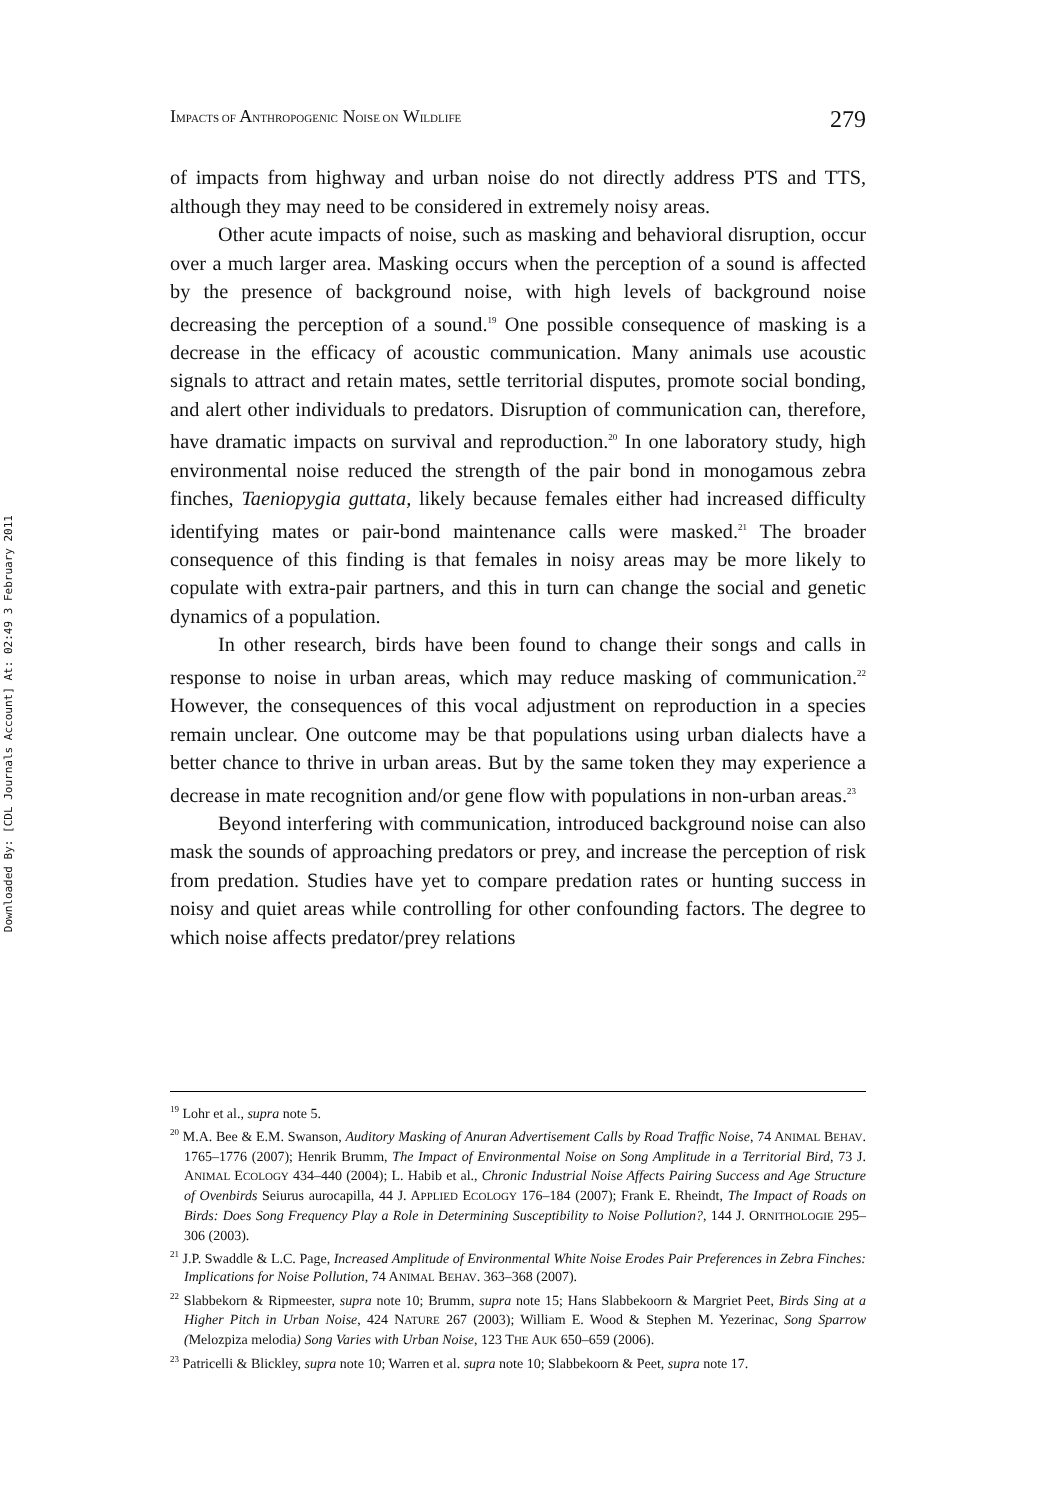Downloaded By: [CDL Journals Account] At: 02:49 3 February 2011
IMPACTS OF ANTHROPOGENIC NOISE ON WILDLIFE 279
of impacts from highway and urban noise do not directly address PTS and TTS, although they may need to be considered in extremely noisy areas.
Other acute impacts of noise, such as masking and behavioral disruption, occur over a much larger area. Masking occurs when the perception of a sound is affected by the presence of background noise, with high levels of background noise decreasing the perception of a sound.<sup>19</sup> One possible consequence of masking is a decrease in the efficacy of acoustic communication. Many animals use acoustic signals to attract and retain mates, settle territorial disputes, promote social bonding, and alert other individuals to predators. Disruption of communication can, therefore, have dramatic impacts on survival and reproduction.<sup>20</sup> In one laboratory study, high environmental noise reduced the strength of the pair bond in monogamous zebra finches, Taeniopygia guttata, likely because females either had increased difficulty identifying mates or pair-bond maintenance calls were masked.<sup>21</sup> The broader consequence of this finding is that females in noisy areas may be more likely to copulate with extra-pair partners, and this in turn can change the social and genetic dynamics of a population.
In other research, birds have been found to change their songs and calls in response to noise in urban areas, which may reduce masking of communication.<sup>22</sup> However, the consequences of this vocal adjustment on reproduction in a species remain unclear. One outcome may be that populations using urban dialects have a better chance to thrive in urban areas. But by the same token they may experience a decrease in mate recognition and/or gene flow with populations in non-urban areas.<sup>23</sup>
Beyond interfering with communication, introduced background noise can also mask the sounds of approaching predators or prey, and increase the perception of risk from predation. Studies have yet to compare predation rates or hunting success in noisy and quiet areas while controlling for other confounding factors. The degree to which noise affects predator/prey relations
<sup>19</sup> Lohr et al., supra note 5.
<sup>20</sup> M.A. Bee & E.M. Swanson, Auditory Masking of Anuran Advertisement Calls by Road Traffic Noise, 74 ANIMAL BEHAV. 1765–1776 (2007); Henrik Brumm, The Impact of Environmental Noise on Song Amplitude in a Territorial Bird, 73 J. ANIMAL ECOLOGY 434–440 (2004); L. Habib et al., Chronic Industrial Noise Affects Pairing Success and Age Structure of Ovenbirds Seiurus aurocapilla, 44 J. APPLIED ECOLOGY 176–184 (2007); Frank E. Rheindt, The Impact of Roads on Birds: Does Song Frequency Play a Role in Determining Susceptibility to Noise Pollution?, 144 J. ORNITHOLOGIE 295–306 (2003).
<sup>21</sup> J.P. Swaddle & L.C. Page, Increased Amplitude of Environmental White Noise Erodes Pair Preferences in Zebra Finches: Implications for Noise Pollution, 74 ANIMAL BEHAV. 363–368 (2007).
<sup>22</sup> Slabbekorn & Ripmeester, supra note 10; Brumm, supra note 15; Hans Slabbekoorn & Margriet Peet, Birds Sing at a Higher Pitch in Urban Noise, 424 NATURE 267 (2003); William E. Wood & Stephen M. Yezerinac, Song Sparrow (Melozpiza melodia) Song Varies with Urban Noise, 123 THE AUK 650–659 (2006).
<sup>23</sup> Patricelli & Blickley, supra note 10; Warren et al. supra note 10; Slabbekoorn & Peet, supra note 17.